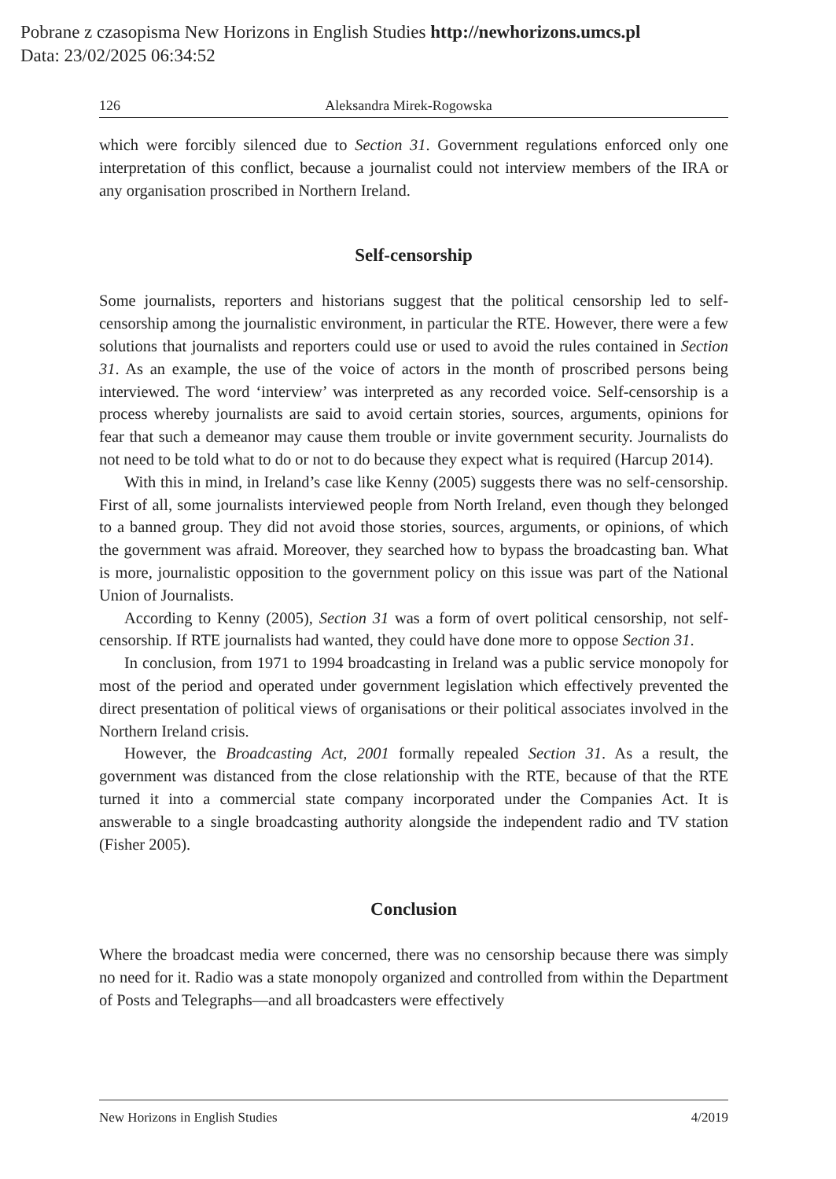Pobrane z czasopisma New Horizons in English Studies http://newhorizons.umcs.pl
Data: 23/02/2025 06:34:52
126 Aleksandra Mirek-Rogowska
which were forcibly silenced due to Section 31. Government regulations enforced only one interpretation of this conflict, because a journalist could not interview members of the IRA or any organisation proscribed in Northern Ireland.
Self-censorship
Some journalists, reporters and historians suggest that the political censorship led to self-censorship among the journalistic environment, in particular the RTE. However, there were a few solutions that journalists and reporters could use or used to avoid the rules contained in Section 31. As an example, the use of the voice of actors in the month of proscribed persons being interviewed. The word ‘interview’ was interpreted as any recorded voice. Self-censorship is a process whereby journalists are said to avoid certain stories, sources, arguments, opinions for fear that such a demeanor may cause them trouble or invite government security. Journalists do not need to be told what to do or not to do because they expect what is required (Harcup 2014).
With this in mind, in Ireland’s case like Kenny (2005) suggests there was no self-censorship. First of all, some journalists interviewed people from North Ireland, even though they belonged to a banned group. They did not avoid those stories, sources, arguments, or opinions, of which the government was afraid. Moreover, they searched how to bypass the broadcasting ban. What is more, journalistic opposition to the government policy on this issue was part of the National Union of Journalists.
According to Kenny (2005), Section 31 was a form of overt political censorship, not self-censorship. If RTE journalists had wanted, they could have done more to oppose Section 31.
In conclusion, from 1971 to 1994 broadcasting in Ireland was a public service monopoly for most of the period and operated under government legislation which effectively prevented the direct presentation of political views of organisations or their political associates involved in the Northern Ireland crisis.
However, the Broadcasting Act, 2001 formally repealed Section 31. As a result, the government was distanced from the close relationship with the RTE, because of that the RTE turned it into a commercial state company incorporated under the Companies Act. It is answerable to a single broadcasting authority alongside the independent radio and TV station (Fisher 2005).
Conclusion
Where the broadcast media were concerned, there was no censorship because there was simply no need for it. Radio was a state monopoly organized and controlled from within the Department of Posts and Telegraphs—and all broadcasters were effectively
New Horizons in English Studies 4/2019